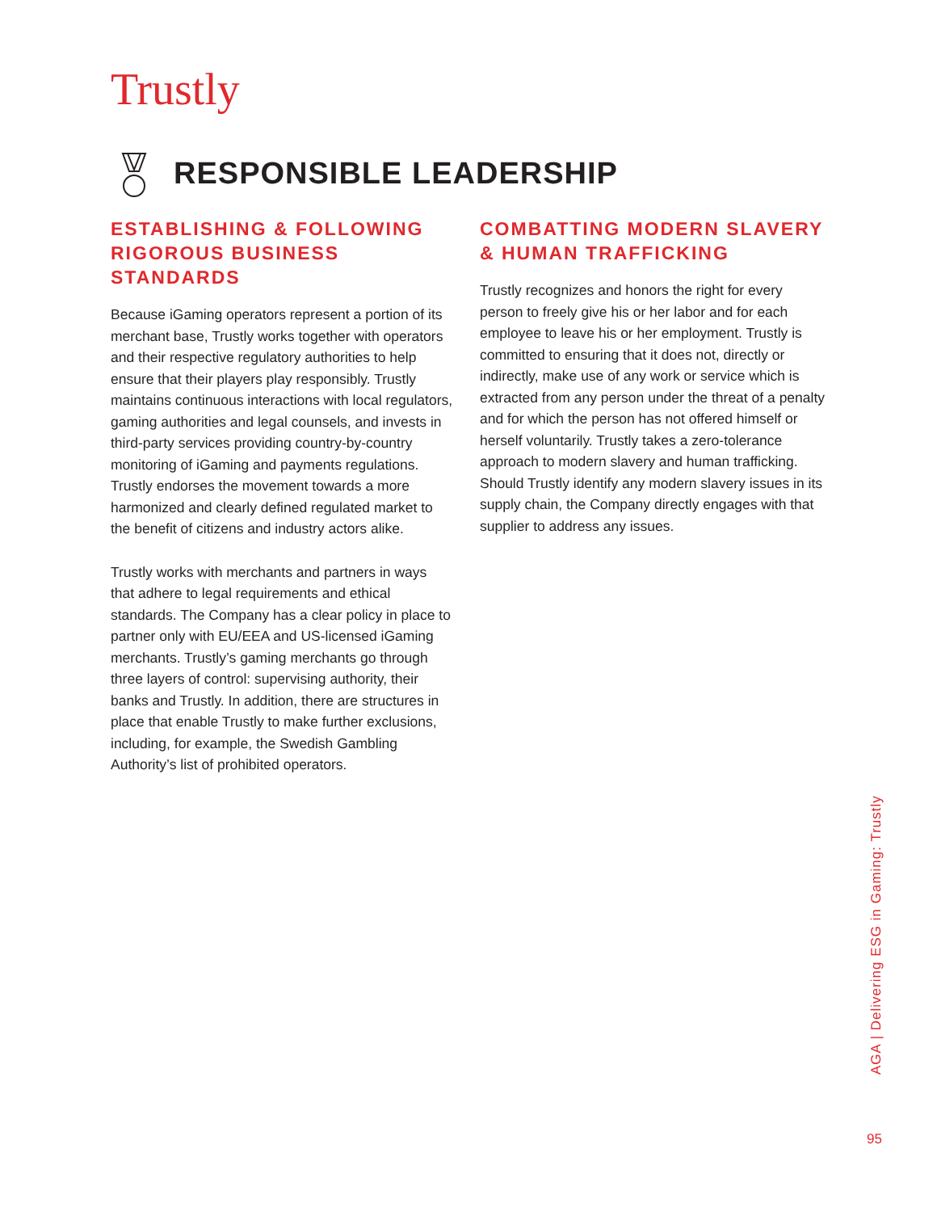Trustly
RESPONSIBLE LEADERSHIP
ESTABLISHING & FOLLOWING RIGOROUS BUSINESS STANDARDS
Because iGaming operators represent a portion of its merchant base, Trustly works together with operators and their respective regulatory authorities to help ensure that their players play responsibly. Trustly maintains continuous interactions with local regulators, gaming authorities and legal counsels, and invests in third-party services providing country-by-country monitoring of iGaming and payments regulations. Trustly endorses the movement towards a more harmonized and clearly defined regulated market to the benefit of citizens and industry actors alike.
Trustly works with merchants and partners in ways that adhere to legal requirements and ethical standards. The Company has a clear policy in place to partner only with EU/EEA and US-licensed iGaming merchants. Trustly’s gaming merchants go through three layers of control: supervising authority, their banks and Trustly. In addition, there are structures in place that enable Trustly to make further exclusions, including, for example, the Swedish Gambling Authority’s list of prohibited operators.
COMBATTING MODERN SLAVERY & HUMAN TRAFFICKING
Trustly recognizes and honors the right for every person to freely give his or her labor and for each employee to leave his or her employment. Trustly is committed to ensuring that it does not, directly or indirectly, make use of any work or service which is extracted from any person under the threat of a penalty and for which the person has not offered himself or herself voluntarily. Trustly takes a zero-tolerance approach to modern slavery and human trafficking. Should Trustly identify any modern slavery issues in its supply chain, the Company directly engages with that supplier to address any issues.
AGA | Delivering ESG in Gaming: Trustly
95